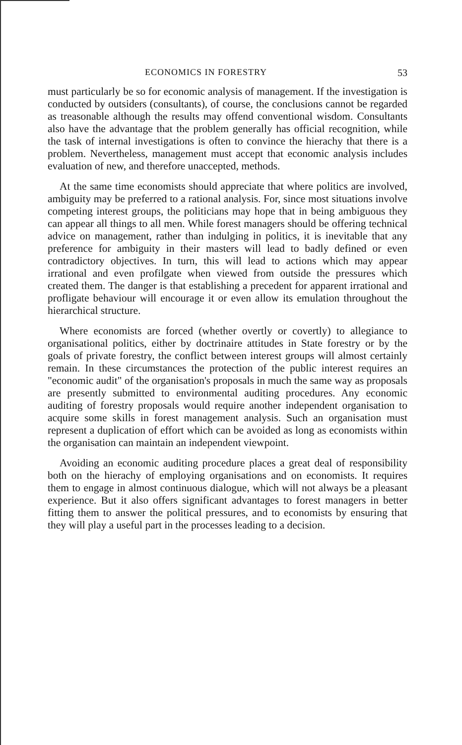ECONOMICS IN FORESTRY 53
must particularly be so for economic analysis of management. If the investigation is conducted by outsiders (consultants), of course, the conclusions cannot be regarded as treasonable although the results may offend conventional wisdom. Consultants also have the advantage that the problem generally has official recognition, while the task of internal investigations is often to convince the hierachy that there is a problem. Nevertheless, management must accept that economic analysis includes evaluation of new, and therefore unaccepted, methods.
At the same time economists should appreciate that where politics are involved, ambiguity may be preferred to a rational analysis. For, since most situations involve competing interest groups, the politicians may hope that in being ambiguous they can appear all things to all men. While forest managers should be offering technical advice on management, rather than indulging in politics, it is inevitable that any preference for ambiguity in their masters will lead to badly defined or even contradictory objectives. In turn, this will lead to actions which may appear irrational and even profilgate when viewed from outside the pressures which created them. The danger is that establishing a precedent for apparent irrational and profligate behaviour will encourage it or even allow its emulation throughout the hierarchical structure.
Where economists are forced (whether overtly or covertly) to allegiance to organisational politics, either by doctrinaire attitudes in State forestry or by the goals of private forestry, the conflict between interest groups will almost certainly remain. In these circumstances the protection of the public interest requires an "economic audit" of the organisation's proposals in much the same way as proposals are presently submitted to environmental auditing procedures. Any economic auditing of forestry proposals would require another independent organisation to acquire some skills in forest management analysis. Such an organisation must represent a duplication of effort which can be avoided as long as economists within the organisation can maintain an independent viewpoint.
Avoiding an economic auditing procedure places a great deal of responsibility both on the hierachy of employing organisations and on economists. It requires them to engage in almost continuous dialogue, which will not always be a pleasant experience. But it also offers significant advantages to forest managers in better fitting them to answer the political pressures, and to economists by ensuring that they will play a useful part in the processes leading to a decision.